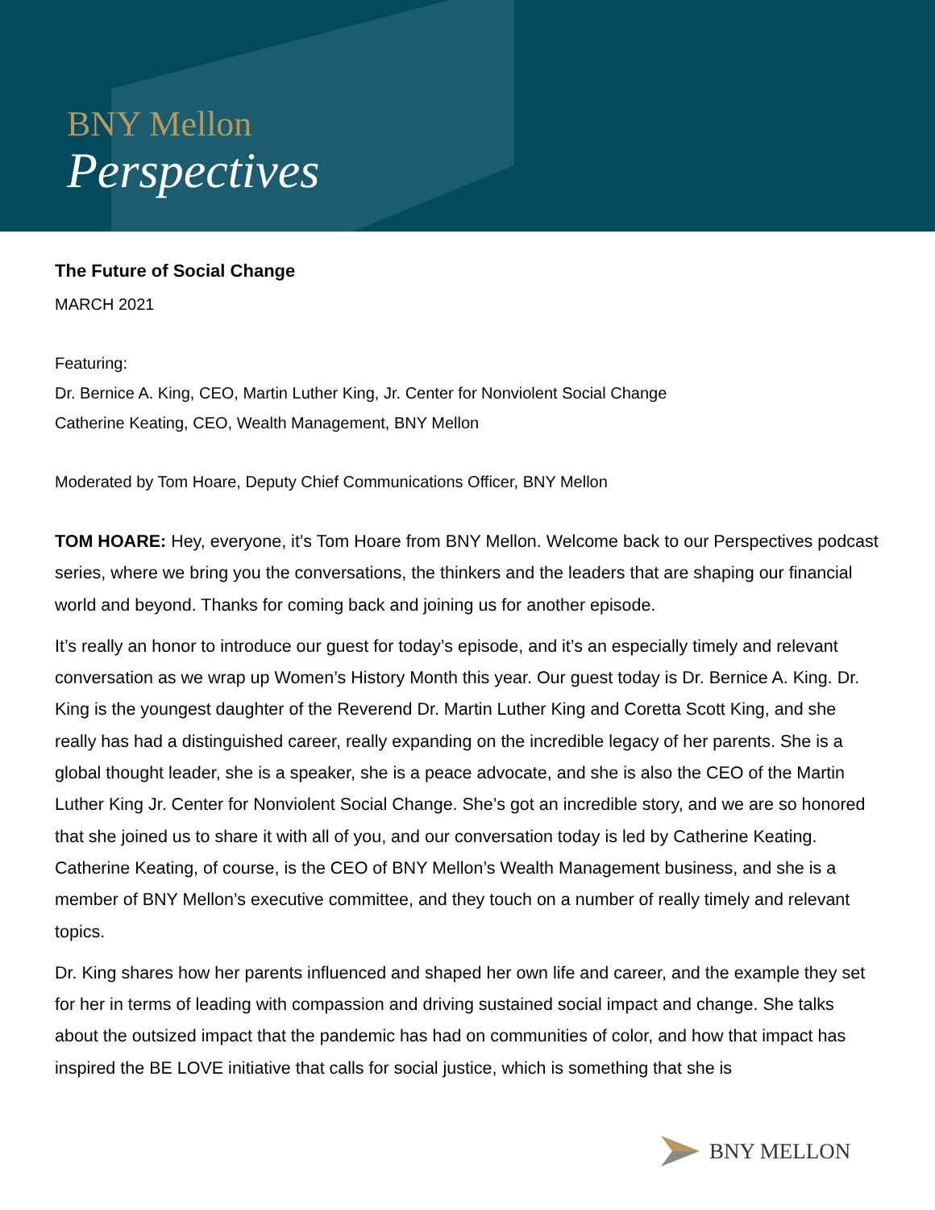BNY Mellon
Perspectives
The Future of Social Change
MARCH 2021
Featuring:
Dr. Bernice A. King, CEO, Martin Luther King, Jr. Center for Nonviolent Social Change
Catherine Keating, CEO, Wealth Management, BNY Mellon
Moderated by Tom Hoare, Deputy Chief Communications Officer, BNY Mellon
TOM HOARE: Hey, everyone, it’s Tom Hoare from BNY Mellon. Welcome back to our Perspectives podcast series, where we bring you the conversations, the thinkers and the leaders that are shaping our financial world and beyond. Thanks for coming back and joining us for another episode.
It’s really an honor to introduce our guest for today’s episode, and it’s an especially timely and relevant conversation as we wrap up Women’s History Month this year. Our guest today is Dr. Bernice A. King. Dr. King is the youngest daughter of the Reverend Dr. Martin Luther King and Coretta Scott King, and she really has had a distinguished career, really expanding on the incredible legacy of her parents. She is a global thought leader, she is a speaker, she is a peace advocate, and she is also the CEO of the Martin Luther King Jr. Center for Nonviolent Social Change. She’s got an incredible story, and we are so honored that she joined us to share it with all of you, and our conversation today is led by Catherine Keating. Catherine Keating, of course, is the CEO of BNY Mellon’s Wealth Management business, and she is a member of BNY Mellon’s executive committee, and they touch on a number of really timely and relevant topics.
Dr. King shares how her parents influenced and shaped her own life and career, and the example they set for her in terms of leading with compassion and driving sustained social impact and change. She talks about the outsized impact that the pandemic has had on communities of color, and how that impact has inspired the BE LOVE initiative that calls for social justice, which is something that she is
BNY MELLON